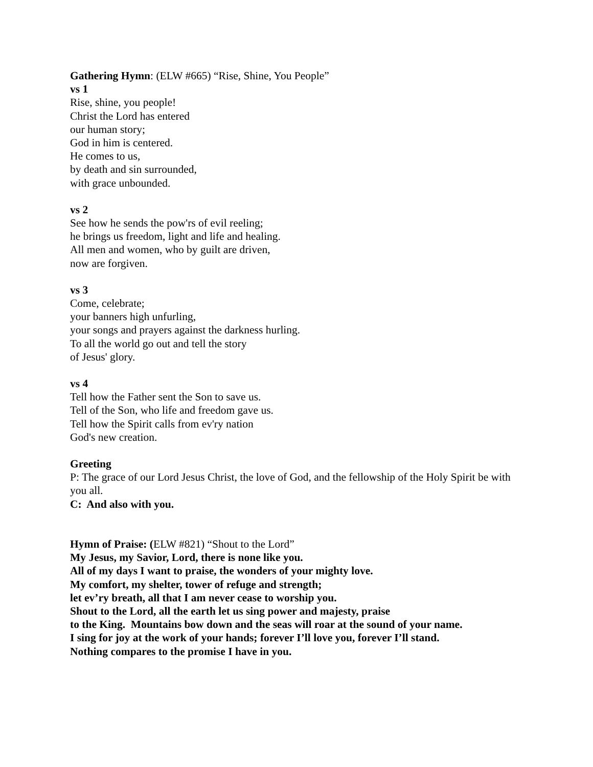Gathering Hymn: (ELW #665) “Rise, Shine, You People”
vs 1
Rise, shine, you people!
Christ the Lord has entered
our human story;
God in him is centered.
He comes to us,
by death and sin surrounded,
with grace unbounded.
vs 2
See how he sends the pow'rs of evil reeling;
he brings us freedom, light and life and healing.
All men and women, who by guilt are driven,
now are forgiven.
vs 3
Come, celebrate;
your banners high unfurling,
your songs and prayers against the darkness hurling.
To all the world go out and tell the story
of Jesus' glory.
vs 4
Tell how the Father sent the Son to save us.
Tell of the Son, who life and freedom gave us.
Tell how the Spirit calls from ev'ry nation
God's new creation.
Greeting
P: The grace of our Lord Jesus Christ, the love of God, and the fellowship of the Holy Spirit be with you all.
C: And also with you.
Hymn of Praise: (ELW #821) “Shout to the Lord”
My Jesus, my Savior, Lord, there is none like you.
All of my days I want to praise, the wonders of your mighty love.
My comfort, my shelter, tower of refuge and strength;
let ev’ry breath, all that I am never cease to worship you.
Shout to the Lord, all the earth let us sing power and majesty, praise
to the King. Mountains bow down and the seas will roar at the sound of your name.
I sing for joy at the work of your hands; forever I’ll love you, forever I’ll stand.
Nothing compares to the promise I have in you.